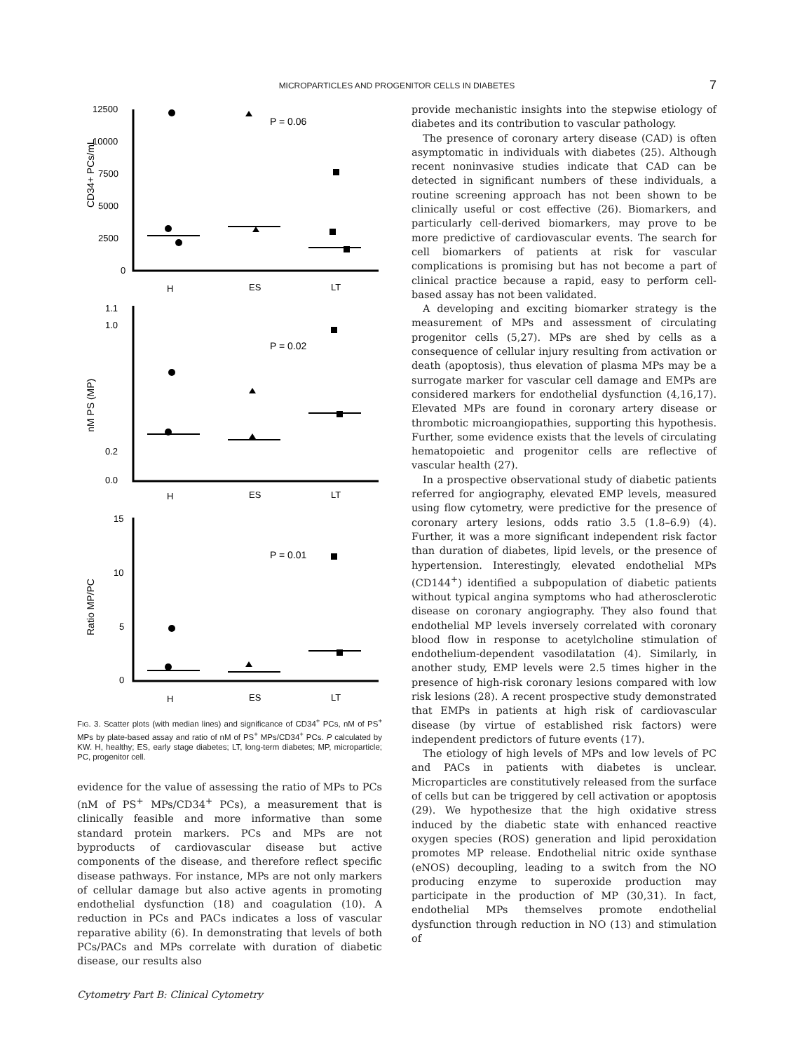MICROPARTICLES AND PROGENITOR CELLS IN DIABETES 7
12500
10000
7500
5000
2500
0
H
ES
LT
CD34+ PCs/mL
P = 0.06
1.1
1.0
0.2
0.0
H
ES
LT
nM PS (MP)
P = 0.02
15
10
5
0
H
ES
LT
Ratio MP/PC
P = 0.01
FIG. 3. Scatter plots (with median lines) and significance of CD34<sup>+</sup> PCs, nM of PS<sup>+</sup> MPs by plate-based assay and ratio of nM of PS<sup>+</sup> MPs/CD34<sup>+</sup> PCs. P calculated by KW. H, healthy; ES, early stage diabetes; LT, long-term diabetes; MP, microparticle; PC, progenitor cell.
evidence for the value of assessing the ratio of MPs to PCs (nM of PS<sup>+</sup> MPs/CD34<sup>+</sup> PCs), a measurement that is clinically feasible and more informative than some standard protein markers. PCs and MPs are not byproducts of cardiovascular disease but active components of the disease, and therefore reflect specific disease pathways. For instance, MPs are not only markers of cellular damage but also active agents in promoting endothelial dysfunction (18) and coagulation (10). A reduction in PCs and PACs indicates a loss of vascular reparative ability (6). In demonstrating that levels of both PCs/PACs and MPs correlate with duration of diabetic disease, our results also
provide mechanistic insights into the stepwise etiology of diabetes and its contribution to vascular pathology.
The presence of coronary artery disease (CAD) is often asymptomatic in individuals with diabetes (25). Although recent noninvasive studies indicate that CAD can be detected in significant numbers of these individuals, a routine screening approach has not been shown to be clinically useful or cost effective (26). Biomarkers, and particularly cell-derived biomarkers, may prove to be more predictive of cardiovascular events. The search for cell biomarkers of patients at risk for vascular complications is promising but has not become a part of clinical practice because a rapid, easy to perform cell-based assay has not been validated.
A developing and exciting biomarker strategy is the measurement of MPs and assessment of circulating progenitor cells (5,27). MPs are shed by cells as a consequence of cellular injury resulting from activation or death (apoptosis), thus elevation of plasma MPs may be a surrogate marker for vascular cell damage and EMPs are considered markers for endothelial dysfunction (4,16,17). Elevated MPs are found in coronary artery disease or thrombotic microangiopathies, supporting this hypothesis. Further, some evidence exists that the levels of circulating hematopoietic and progenitor cells are reflective of vascular health (27).
In a prospective observational study of diabetic patients referred for angiography, elevated EMP levels, measured using flow cytometry, were predictive for the presence of coronary artery lesions, odds ratio 3.5 (1.8–6.9) (4). Further, it was a more significant independent risk factor than duration of diabetes, lipid levels, or the presence of hypertension. Interestingly, elevated endothelial MPs (CD144<sup>+</sup>) identified a subpopulation of diabetic patients without typical angina symptoms who had atherosclerotic disease on coronary angiography. They also found that endothelial MP levels inversely correlated with coronary blood flow in response to acetylcholine stimulation of endothelium-dependent vasodilatation (4). Similarly, in another study, EMP levels were 2.5 times higher in the presence of high-risk coronary lesions compared with low risk lesions (28). A recent prospective study demonstrated that EMPs in patients at high risk of cardiovascular disease (by virtue of established risk factors) were independent predictors of future events (17).
The etiology of high levels of MPs and low levels of PC and PACs in patients with diabetes is unclear. Microparticles are constitutively released from the surface of cells but can be triggered by cell activation or apoptosis (29). We hypothesize that the high oxidative stress induced by the diabetic state with enhanced reactive oxygen species (ROS) generation and lipid peroxidation promotes MP release. Endothelial nitric oxide synthase (eNOS) decoupling, leading to a switch from the NO producing enzyme to superoxide production may participate in the production of MP (30,31). In fact, endothelial MPs themselves promote endothelial dysfunction through reduction in NO (13) and stimulation of
Cytometry Part B: Clinical Cytometry